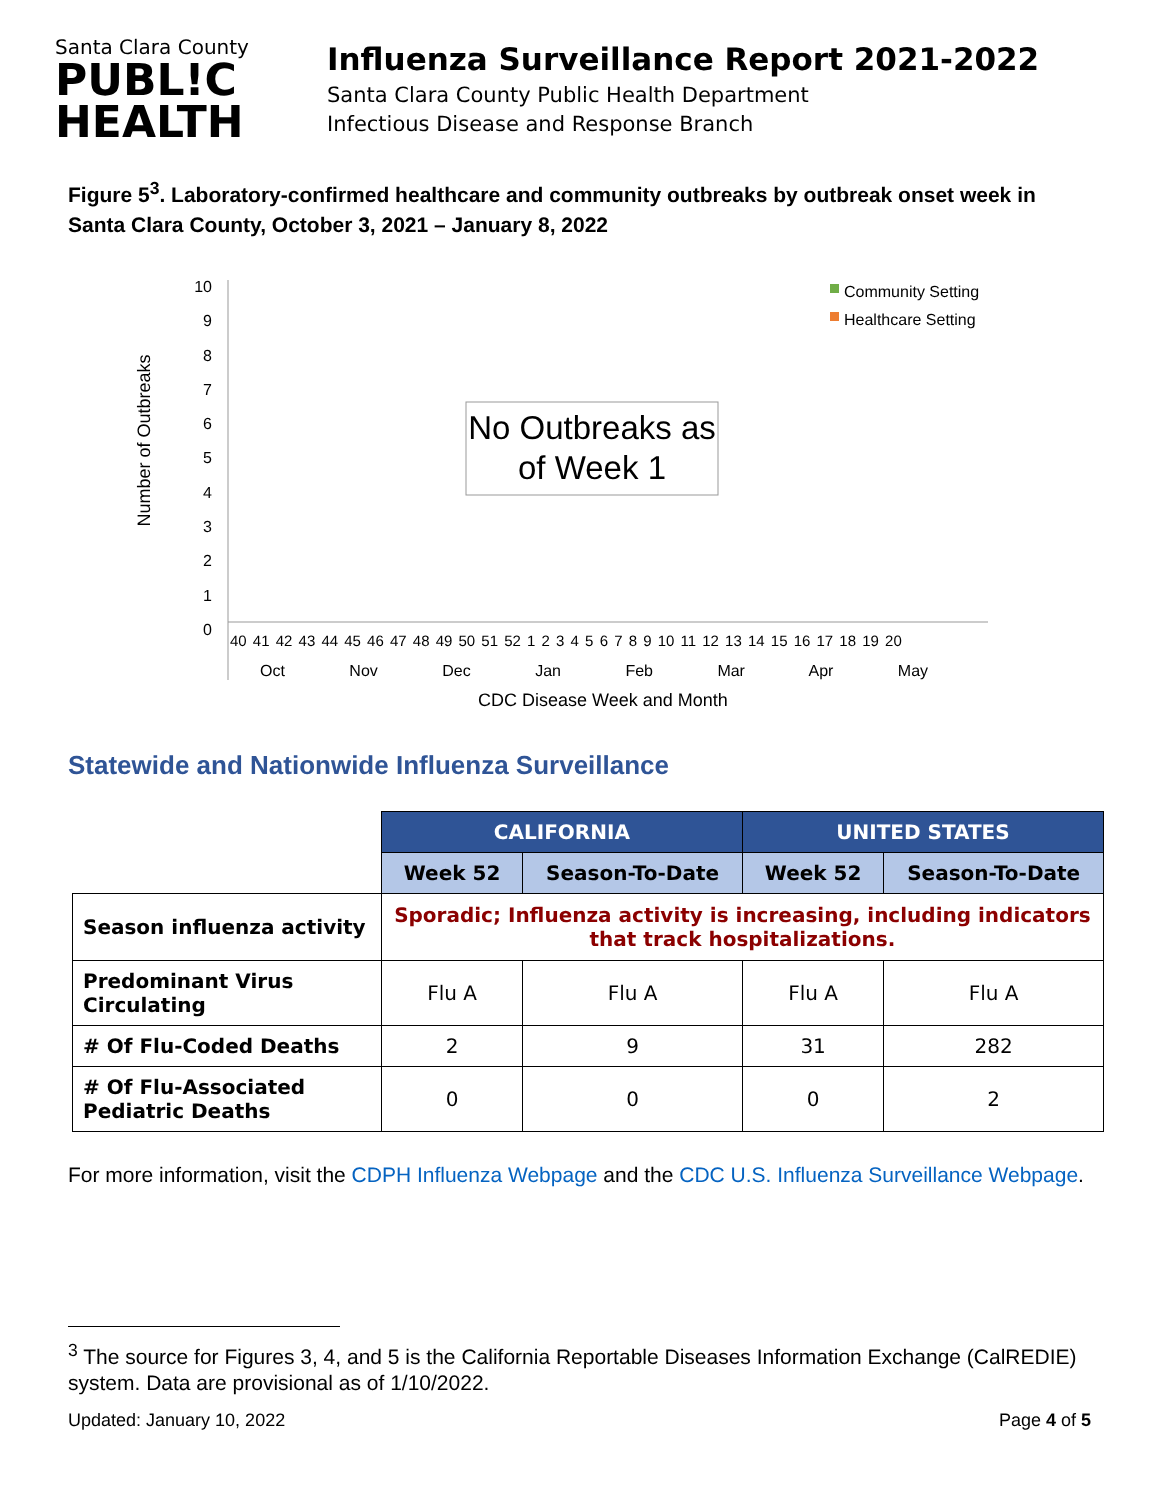Santa Clara County
PUBL!C
HEALTH
Influenza Surveillance Report 2021-2022
Santa Clara County Public Health Department
Infectious Disease and Response Branch
Figure 5<sup>3</sup>. Laboratory-confirmed healthcare and community outbreaks by outbreak onset week in Santa Clara County, October 3, 2021 – January 8, 2022
10
9
8
7
6
5
4
3
2
1
0
Number of Outbreaks
Community Setting
Healthcare Setting
No Outbreaks as of Week 1
40 41 42 43 44 45 46 47 48 49 50 51 52 1 2 3 4 5 6 7 8 9 10 11 12 13 14 15 16 17 18 19 20
Oct Nov Dec Jan Feb Mar Apr May
CDC Disease Week and Month
Statewide and Nationwide Influenza Surveillance
| | CALIFORNIA | | UNITED STATES | |
| | Week 52 | Season-To-Date | Week 52 | Season-To-Date |
| Season influenza activity | Sporadic; Influenza activity is increasing, including indicators that track hospitalizations. | | | |
| Predominant Virus Circulating | Flu A | Flu A | Flu A | Flu A |
| # Of Flu-Coded Deaths | 2 | 9 | 31 | 282 |
| # Of Flu-Associated Pediatric Deaths | 0 | 0 | 0 | 2 |
For more information, visit the CDPH Influenza Webpage and the CDC U.S. Influenza Surveillance Webpage.
<sup>3</sup> The source for Figures 3, 4, and 5 is the California Reportable Diseases Information Exchange (CalREDIE) system. Data are provisional as of 1/10/2022.
Updated: January 10, 2022 Page 4 of 5